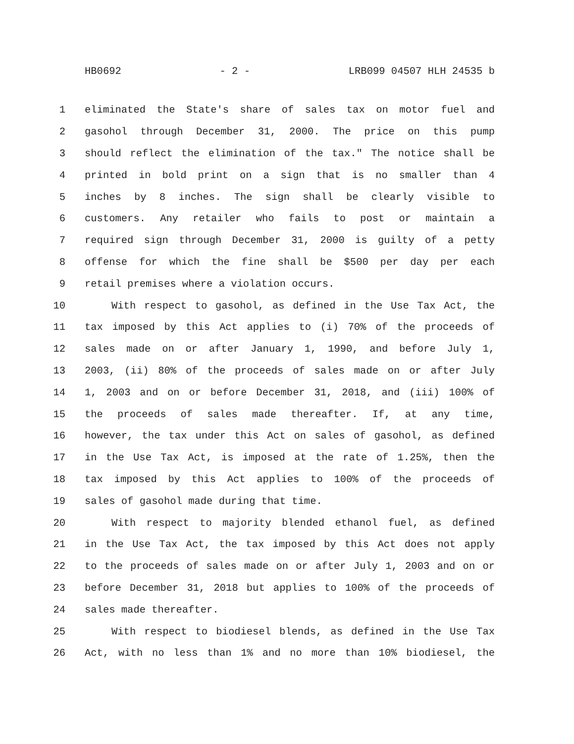HB0692 - 2 - LRB099 04507 HLH 24535 b
1 eliminated the State's share of sales tax on motor fuel and
2 gasohol through December 31, 2000. The price on this pump
3 should reflect the elimination of the tax." The notice shall be
4 printed in bold print on a sign that is no smaller than 4
5 inches by 8 inches. The sign shall be clearly visible to
6 customers. Any retailer who fails to post or maintain a
7 required sign through December 31, 2000 is guilty of a petty
8 offense for which the fine shall be $500 per day per each
9 retail premises where a violation occurs.
10 With respect to gasohol, as defined in the Use Tax Act, the
11 tax imposed by this Act applies to (i) 70% of the proceeds of
12 sales made on or after January 1, 1990, and before July 1,
13 2003, (ii) 80% of the proceeds of sales made on or after July
14 1, 2003 and on or before December 31, 2018, and (iii) 100% of
15 the proceeds of sales made thereafter. If, at any time,
16 however, the tax under this Act on sales of gasohol, as defined
17 in the Use Tax Act, is imposed at the rate of 1.25%, then the
18 tax imposed by this Act applies to 100% of the proceeds of
19 sales of gasohol made during that time.
20 With respect to majority blended ethanol fuel, as defined
21 in the Use Tax Act, the tax imposed by this Act does not apply
22 to the proceeds of sales made on or after July 1, 2003 and on or
23 before December 31, 2018 but applies to 100% of the proceeds of
24 sales made thereafter.
25 With respect to biodiesel blends, as defined in the Use Tax
26 Act, with no less than 1% and no more than 10% biodiesel, the